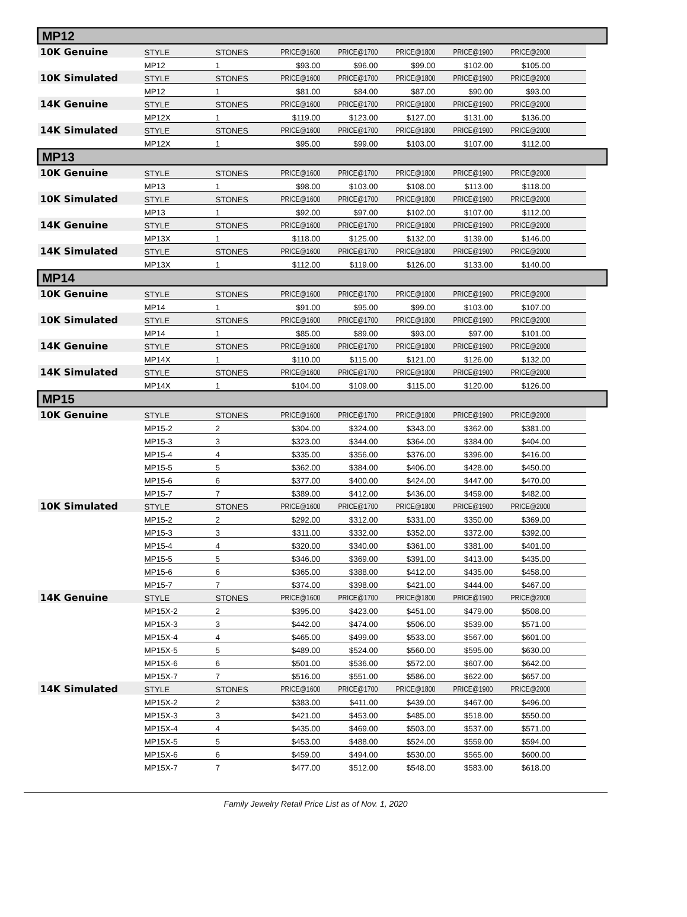| MP12 | | | | | | | | | |
| 10K Genuine | STYLE | STONES | PRICE@1600 | PRICE@1700 | PRICE@1800 | PRICE@1900 | PRICE@2000 | | |
| | MP12 | 1 | $93.00 | $96.00 | $99.00 | $102.00 | $105.00 | | |
| 10K Simulated | STYLE | STONES | PRICE@1600 | PRICE@1700 | PRICE@1800 | PRICE@1900 | PRICE@2000 | | |
| | MP12 | 1 | $81.00 | $84.00 | $87.00 | $90.00 | $93.00 | | |
| 14K Genuine | STYLE | STONES | PRICE@1600 | PRICE@1700 | PRICE@1800 | PRICE@1900 | PRICE@2000 | | |
| | MP12X | 1 | $119.00 | $123.00 | $127.00 | $131.00 | $136.00 | | |
| 14K Simulated | STYLE | STONES | PRICE@1600 | PRICE@1700 | PRICE@1800 | PRICE@1900 | PRICE@2000 | | |
| | MP12X | 1 | $95.00 | $99.00 | $103.00 | $107.00 | $112.00 | | |
| MP13 | | | | | | | | | |
| 10K Genuine | STYLE | STONES | PRICE@1600 | PRICE@1700 | PRICE@1800 | PRICE@1900 | PRICE@2000 | | |
| | MP13 | 1 | $98.00 | $103.00 | $108.00 | $113.00 | $118.00 | | |
| 10K Simulated | STYLE | STONES | PRICE@1600 | PRICE@1700 | PRICE@1800 | PRICE@1900 | PRICE@2000 | | |
| | MP13 | 1 | $92.00 | $97.00 | $102.00 | $107.00 | $112.00 | | |
| 14K Genuine | STYLE | STONES | PRICE@1600 | PRICE@1700 | PRICE@1800 | PRICE@1900 | PRICE@2000 | | |
| | MP13X | 1 | $118.00 | $125.00 | $132.00 | $139.00 | $146.00 | | |
| 14K Simulated | STYLE | STONES | PRICE@1600 | PRICE@1700 | PRICE@1800 | PRICE@1900 | PRICE@2000 | | |
| | MP13X | 1 | $112.00 | $119.00 | $126.00 | $133.00 | $140.00 | | |
| MP14 | | | | | | | | | |
| 10K Genuine | STYLE | STONES | PRICE@1600 | PRICE@1700 | PRICE@1800 | PRICE@1900 | PRICE@2000 | | |
| | MP14 | 1 | $91.00 | $95.00 | $99.00 | $103.00 | $107.00 | | |
| 10K Simulated | STYLE | STONES | PRICE@1600 | PRICE@1700 | PRICE@1800 | PRICE@1900 | PRICE@2000 | | |
| | MP14 | 1 | $85.00 | $89.00 | $93.00 | $97.00 | $101.00 | | |
| 14K Genuine | STYLE | STONES | PRICE@1600 | PRICE@1700 | PRICE@1800 | PRICE@1900 | PRICE@2000 | | |
| | MP14X | 1 | $110.00 | $115.00 | $121.00 | $126.00 | $132.00 | | |
| 14K Simulated | STYLE | STONES | PRICE@1600 | PRICE@1700 | PRICE@1800 | PRICE@1900 | PRICE@2000 | | |
| | MP14X | 1 | $104.00 | $109.00 | $115.00 | $120.00 | $126.00 | | |
| MP15 | | | | | | | | | |
| 10K Genuine | STYLE | STONES | PRICE@1600 | PRICE@1700 | PRICE@1800 | PRICE@1900 | PRICE@2000 | | |
| | MP15-2 | 2 | $304.00 | $324.00 | $343.00 | $362.00 | $381.00 | | |
| | MP15-3 | 3 | $323.00 | $344.00 | $364.00 | $384.00 | $404.00 | | |
| | MP15-4 | 4 | $335.00 | $356.00 | $376.00 | $396.00 | $416.00 | | |
| | MP15-5 | 5 | $362.00 | $384.00 | $406.00 | $428.00 | $450.00 | | |
| | MP15-6 | 6 | $377.00 | $400.00 | $424.00 | $447.00 | $470.00 | | |
| | MP15-7 | 7 | $389.00 | $412.00 | $436.00 | $459.00 | $482.00 | | |
| 10K Simulated | STYLE | STONES | PRICE@1600 | PRICE@1700 | PRICE@1800 | PRICE@1900 | PRICE@2000 | | |
| | MP15-2 | 2 | $292.00 | $312.00 | $331.00 | $350.00 | $369.00 | | |
| | MP15-3 | 3 | $311.00 | $332.00 | $352.00 | $372.00 | $392.00 | | |
| | MP15-4 | 4 | $320.00 | $340.00 | $361.00 | $381.00 | $401.00 | | |
| | MP15-5 | 5 | $346.00 | $369.00 | $391.00 | $413.00 | $435.00 | | |
| | MP15-6 | 6 | $365.00 | $388.00 | $412.00 | $435.00 | $458.00 | | |
| | MP15-7 | 7 | $374.00 | $398.00 | $421.00 | $444.00 | $467.00 | | |
| 14K Genuine | STYLE | STONES | PRICE@1600 | PRICE@1700 | PRICE@1800 | PRICE@1900 | PRICE@2000 | | |
| | MP15X-2 | 2 | $395.00 | $423.00 | $451.00 | $479.00 | $508.00 | | |
| | MP15X-3 | 3 | $442.00 | $474.00 | $506.00 | $539.00 | $571.00 | | |
| | MP15X-4 | 4 | $465.00 | $499.00 | $533.00 | $567.00 | $601.00 | | |
| | MP15X-5 | 5 | $489.00 | $524.00 | $560.00 | $595.00 | $630.00 | | |
| | MP15X-6 | 6 | $501.00 | $536.00 | $572.00 | $607.00 | $642.00 | | |
| | MP15X-7 | 7 | $516.00 | $551.00 | $586.00 | $622.00 | $657.00 | | |
| 14K Simulated | STYLE | STONES | PRICE@1600 | PRICE@1700 | PRICE@1800 | PRICE@1900 | PRICE@2000 | | |
| | MP15X-2 | 2 | $383.00 | $411.00 | $439.00 | $467.00 | $496.00 | | |
| | MP15X-3 | 3 | $421.00 | $453.00 | $485.00 | $518.00 | $550.00 | | |
| | MP15X-4 | 4 | $435.00 | $469.00 | $503.00 | $537.00 | $571.00 | | |
| | MP15X-5 | 5 | $453.00 | $488.00 | $524.00 | $559.00 | $594.00 | | |
| | MP15X-6 | 6 | $459.00 | $494.00 | $530.00 | $565.00 | $600.00 | | |
| | MP15X-7 | 7 | $477.00 | $512.00 | $548.00 | $583.00 | $618.00 | | |
Family Jewelry Retail Price List as of Nov. 1, 2020